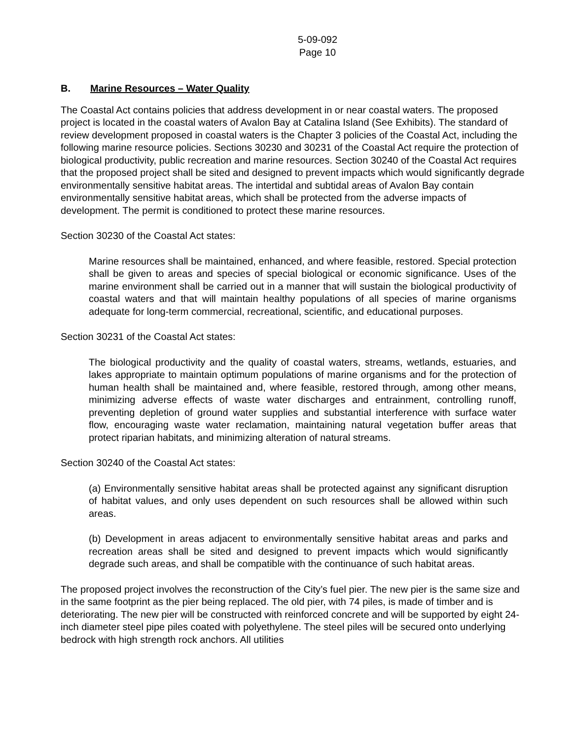5-09-092
Page 10
B. Marine Resources – Water Quality
The Coastal Act contains policies that address development in or near coastal waters. The proposed project is located in the coastal waters of Avalon Bay at Catalina Island (See Exhibits). The standard of review development proposed in coastal waters is the Chapter 3 policies of the Coastal Act, including the following marine resource policies. Sections 30230 and 30231 of the Coastal Act require the protection of biological productivity, public recreation and marine resources. Section 30240 of the Coastal Act requires that the proposed project shall be sited and designed to prevent impacts which would significantly degrade environmentally sensitive habitat areas. The intertidal and subtidal areas of Avalon Bay contain environmentally sensitive habitat areas, which shall be protected from the adverse impacts of development. The permit is conditioned to protect these marine resources.
Section 30230 of the Coastal Act states:
Marine resources shall be maintained, enhanced, and where feasible, restored. Special protection shall be given to areas and species of special biological or economic significance. Uses of the marine environment shall be carried out in a manner that will sustain the biological productivity of coastal waters and that will maintain healthy populations of all species of marine organisms adequate for long-term commercial, recreational, scientific, and educational purposes.
Section 30231 of the Coastal Act states:
The biological productivity and the quality of coastal waters, streams, wetlands, estuaries, and lakes appropriate to maintain optimum populations of marine organisms and for the protection of human health shall be maintained and, where feasible, restored through, among other means, minimizing adverse effects of waste water discharges and entrainment, controlling runoff, preventing depletion of ground water supplies and substantial interference with surface water flow, encouraging waste water reclamation, maintaining natural vegetation buffer areas that protect riparian habitats, and minimizing alteration of natural streams.
Section 30240 of the Coastal Act states:
(a) Environmentally sensitive habitat areas shall be protected against any significant disruption of habitat values, and only uses dependent on such resources shall be allowed within such areas.
(b) Development in areas adjacent to environmentally sensitive habitat areas and parks and recreation areas shall be sited and designed to prevent impacts which would significantly degrade such areas, and shall be compatible with the continuance of such habitat areas.
The proposed project involves the reconstruction of the City’s fuel pier. The new pier is the same size and in the same footprint as the pier being replaced. The old pier, with 74 piles, is made of timber and is deteriorating. The new pier will be constructed with reinforced concrete and will be supported by eight 24-inch diameter steel pipe piles coated with polyethylene. The steel piles will be secured onto underlying bedrock with high strength rock anchors. All utilities